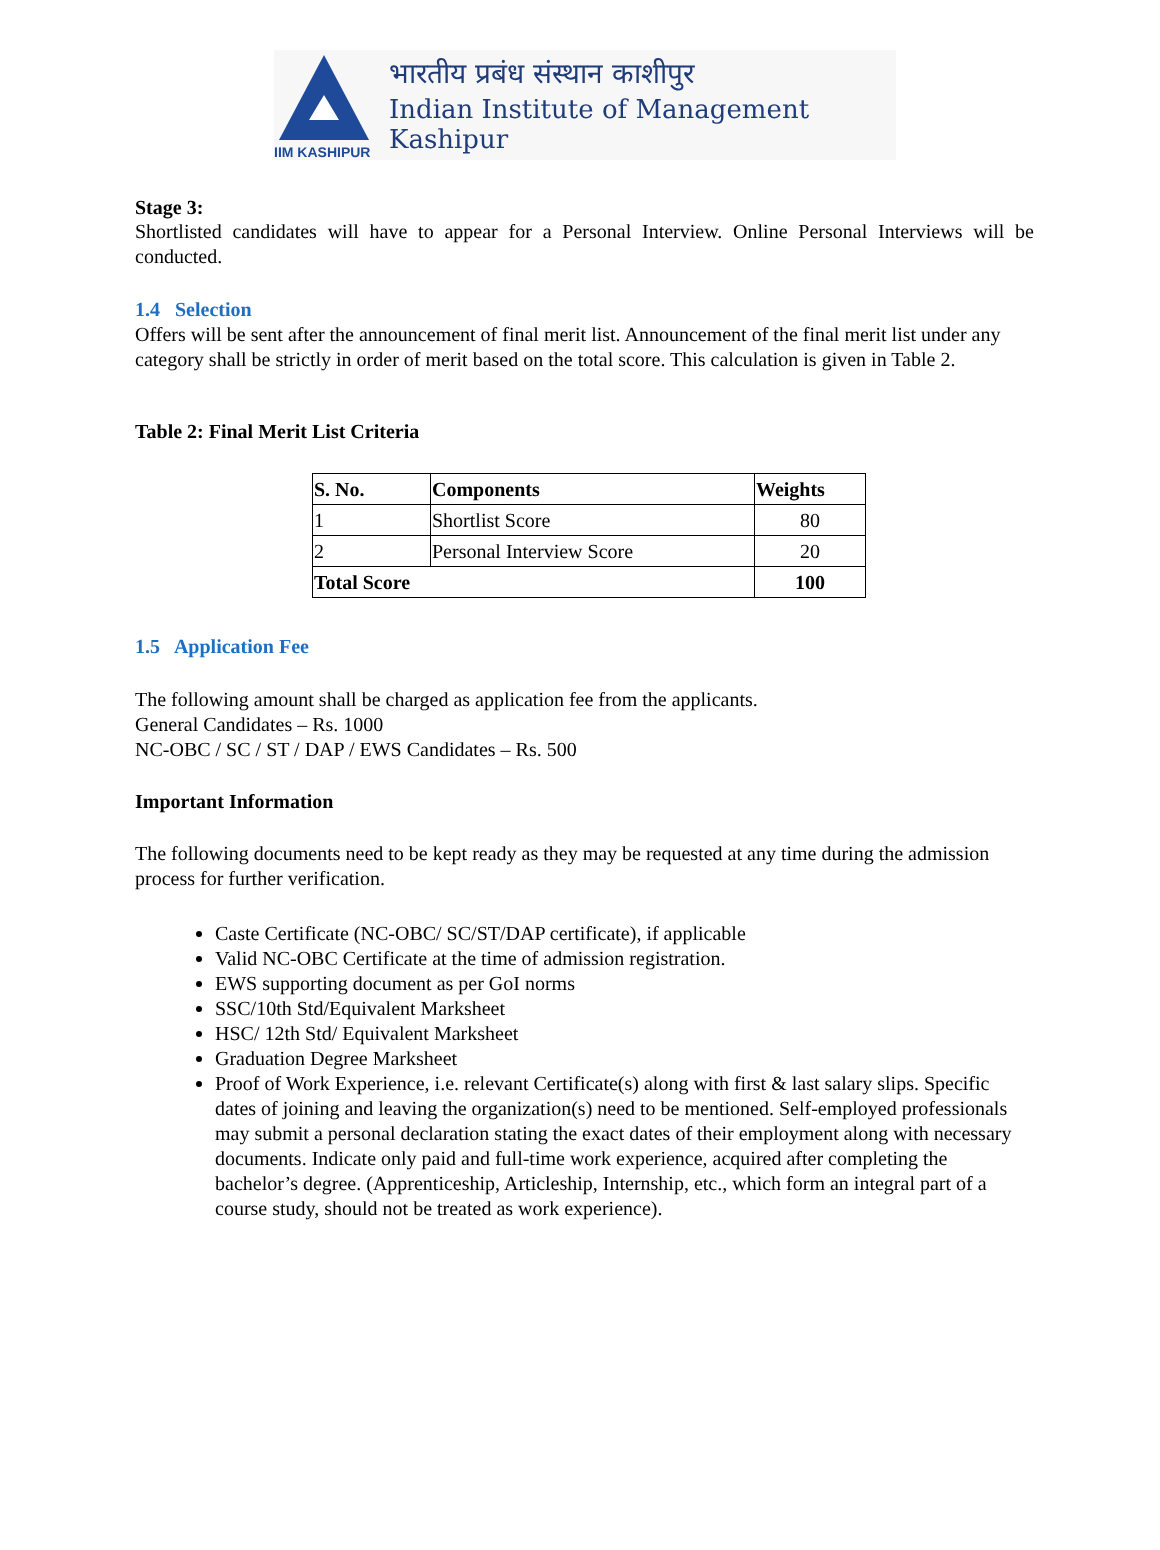IIM KASHIPUR
भारतीय प्रबंध संस्थान काशीपुर
Indian Institute of Management Kashipur
Stage 3:
Shortlisted candidates will have to appear for a Personal Interview. Online Personal Interviews will be conducted.
1.4 Selection
Offers will be sent after the announcement of final merit list. Announcement of the final merit list under any category shall be strictly in order of merit based on the total score. This calculation is given in Table 2.
Table 2: Final Merit List Criteria
| S. No. | Components | Weights |
| --- | --- | --- |
| 1 | Shortlist Score | 80 |
| 2 | Personal Interview Score | 20 |
| Total Score | | 100 |
1.5 Application Fee
The following amount shall be charged as application fee from the applicants.
General Candidates – Rs. 1000
NC-OBC / SC / ST / DAP / EWS Candidates – Rs. 500
Important Information
The following documents need to be kept ready as they may be requested at any time during the admission process for further verification.
Caste Certificate (NC-OBC/ SC/ST/DAP certificate), if applicable
Valid NC-OBC Certificate at the time of admission registration.
EWS supporting document as per GoI norms
SSC/10th Std/Equivalent Marksheet
HSC/ 12th Std/ Equivalent Marksheet
Graduation Degree Marksheet
Proof of Work Experience, i.e. relevant Certificate(s) along with first & last salary slips. Specific dates of joining and leaving the organization(s) need to be mentioned. Self-employed professionals
may submit a personal declaration stating the exact dates of their employment along with necessary documents. Indicate only paid and full-time work experience, acquired after completing the bachelor’s degree. (Apprenticeship, Articleship, Internship, etc., which form an integral part of a course study, should not be treated as work experience).